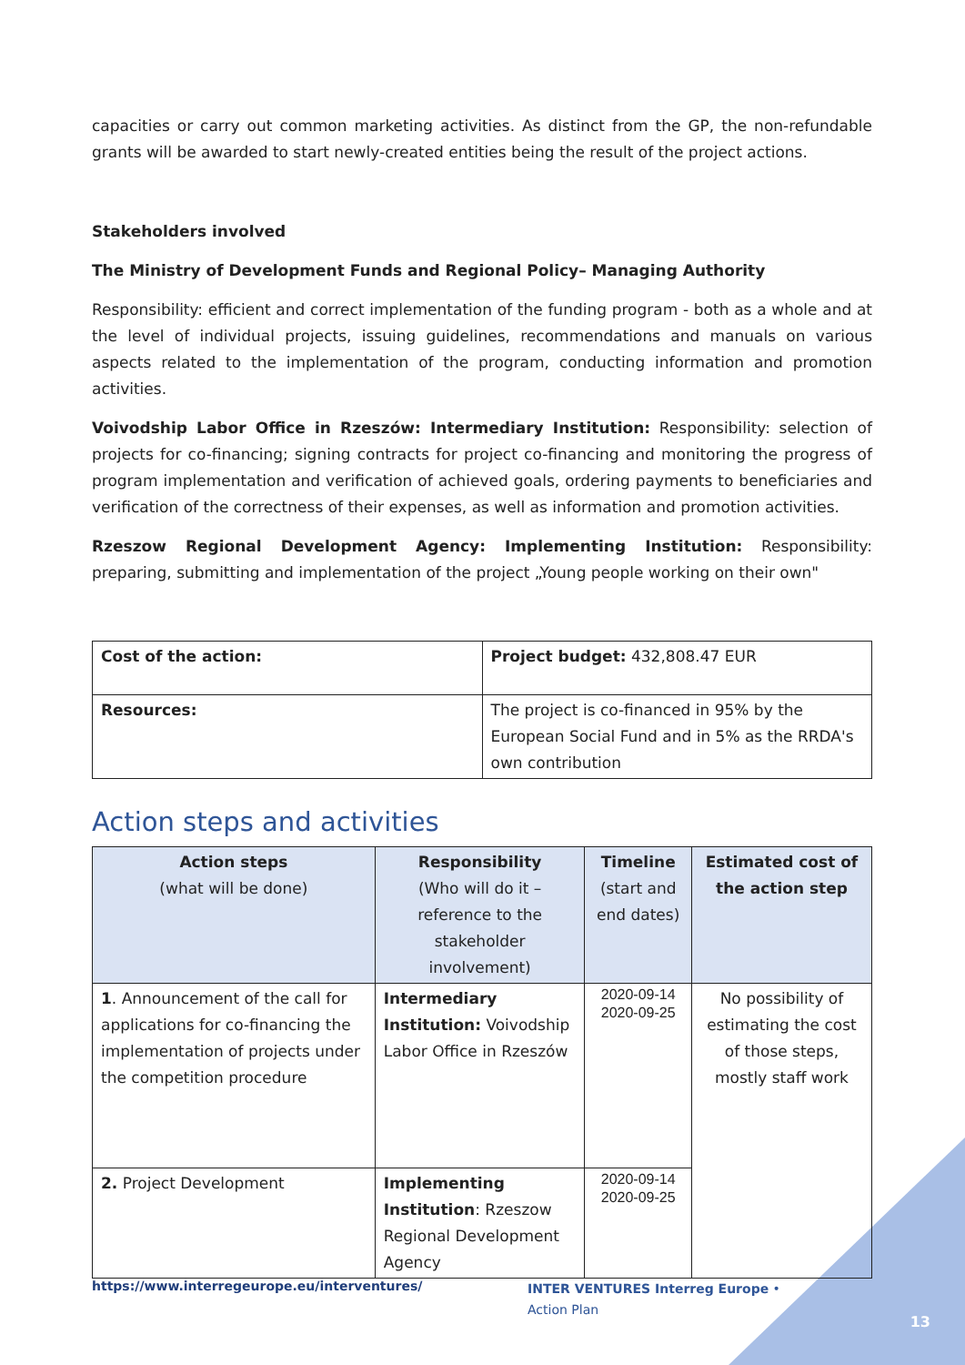capacities or carry out common marketing activities. As distinct from the GP, the non-refundable grants will be awarded to start newly-created entities being the result of the project actions.
Stakeholders involved
The Ministry of Development Funds and Regional Policy– Managing Authority
Responsibility: efficient and correct implementation of the funding program - both as a whole and at the level of individual projects, issuing guidelines, recommendations and manuals on various aspects related to the implementation of the program, conducting information and promotion activities.
Voivodship Labor Office in Rzeszów: Intermediary Institution: Responsibility: selection of projects for co-financing; signing contracts for project co-financing and monitoring the progress of program implementation and verification of achieved goals, ordering payments to beneficiaries and verification of the correctness of their expenses, as well as information and promotion activities.
Rzeszow Regional Development Agency: Implementing Institution: Responsibility: preparing, submitting and implementation of the project „Young people working on their own"
| Cost of the action: | Project budget: 432,808.47 EUR |
| Resources: | The project is co-financed in 95% by the European Social Fund and in 5% as the RRDA's own contribution |
Action steps and activities
| Action steps (what will be done) | Responsibility (Who will do it – reference to the stakeholder involvement) | Timeline (start and end dates) | Estimated cost of the action step |
| --- | --- | --- | --- |
| 1 . Announcement of the call for applications for co-financing the implementation of projects under the competition procedure | Intermediary Institution: Voivodship Labor Office in Rzeszów | 2020-09-14 2020-09-25 | No possibility of estimating the cost of those steps, mostly staff work |
| 2. Project Development | Implementing Institution : Rzeszow Regional Development Agency | 2020-09-14 2020-09-25 | |
https://www.interregeurope.eu/interventures/
INTER VENTURES Interreg Europe • Action Plan
13